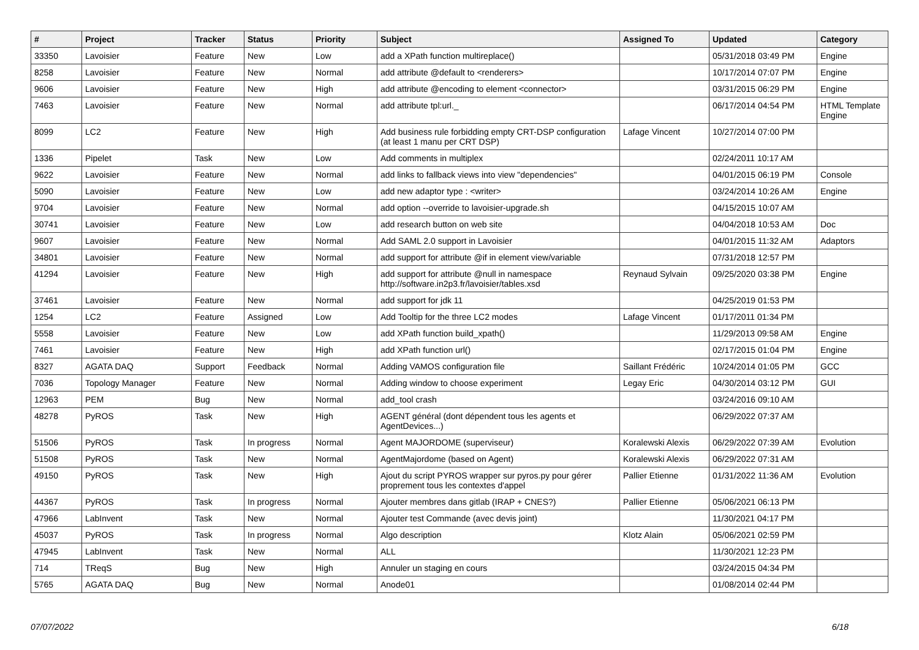| # | Project | Tracker | Status | Priority | Subject | Assigned To | Updated | Category |
| --- | --- | --- | --- | --- | --- | --- | --- | --- |
| 33350 | Lavoisier | Feature | New | Low | add a XPath function multireplace() | | 05/31/2018 03:49 PM | Engine |
| 8258 | Lavoisier | Feature | New | Normal | add attribute @default to <renderers> | | 10/17/2014 07:07 PM | Engine |
| 9606 | Lavoisier | Feature | New | High | add attribute @encoding to element <connector> | | 03/31/2015 06:29 PM | Engine |
| 7463 | Lavoisier | Feature | New | Normal | add attribute tpl:url._ | | 06/17/2014 04:54 PM | HTML Template Engine |
| 8099 | LC2 | Feature | New | High | Add business rule forbidding empty CRT-DSP configuration (at least 1 manu per CRT DSP) | Lafage Vincent | 10/27/2014 07:00 PM | |
| 1336 | Pipelet | Task | New | Low | Add comments in multiplex | | 02/24/2011 10:17 AM | |
| 9622 | Lavoisier | Feature | New | Normal | add links to fallback views into view "dependencies" | | 04/01/2015 06:19 PM | Console |
| 5090 | Lavoisier | Feature | New | Low | add new adaptor type : <writer> | | 03/24/2014 10:26 AM | Engine |
| 9704 | Lavoisier | Feature | New | Normal | add option --override to lavoisier-upgrade.sh | | 04/15/2015 10:07 AM | |
| 30741 | Lavoisier | Feature | New | Low | add research button on web site | | 04/04/2018 10:53 AM | Doc |
| 9607 | Lavoisier | Feature | New | Normal | Add SAML 2.0 support in Lavoisier | | 04/01/2015 11:32 AM | Adaptors |
| 34801 | Lavoisier | Feature | New | Normal | add support for attribute @if in element view/variable | | 07/31/2018 12:57 PM | |
| 41294 | Lavoisier | Feature | New | High | add support for attribute @null in namespace http://software.in2p3.fr/lavoisier/tables.xsd | Reynaud Sylvain | 09/25/2020 03:38 PM | Engine |
| 37461 | Lavoisier | Feature | New | Normal | add support for jdk 11 | | 04/25/2019 01:53 PM | |
| 1254 | LC2 | Feature | Assigned | Low | Add Tooltip for the three LC2 modes | Lafage Vincent | 01/17/2011 01:34 PM | |
| 5558 | Lavoisier | Feature | New | Low | add XPath function build_xpath() | | 11/29/2013 09:58 AM | Engine |
| 7461 | Lavoisier | Feature | New | High | add XPath function url() | | 02/17/2015 01:04 PM | Engine |
| 8327 | AGATA DAQ | Support | Feedback | Normal | Adding VAMOS configuration file | Saillant Frédéric | 10/24/2014 01:05 PM | GCC |
| 7036 | Topology Manager | Feature | New | Normal | Adding window to choose experiment | Legay Eric | 04/30/2014 03:12 PM | GUI |
| 12963 | PEM | Bug | New | Normal | add_tool crash | | 03/24/2016 09:10 AM | |
| 48278 | PyROS | Task | New | High | AGENT général (dont dépendent tous les agents et AgentDevices...) | | 06/29/2022 07:37 AM | |
| 51506 | PyROS | Task | In progress | Normal | Agent MAJORDOME (superviseur) | Koralewski Alexis | 06/29/2022 07:39 AM | Evolution |
| 51508 | PyROS | Task | New | Normal | AgentMajordome (based on Agent) | Koralewski Alexis | 06/29/2022 07:31 AM | |
| 49150 | PyROS | Task | New | High | Ajout du script PYROS wrapper sur pyros.py pour gérer proprement tous les contextes d'appel | Pallier Etienne | 01/31/2022 11:36 AM | Evolution |
| 44367 | PyROS | Task | In progress | Normal | Ajouter membres dans gitlab (IRAP + CNES?) | Pallier Etienne | 05/06/2021 06:13 PM | |
| 47966 | LabInvent | Task | New | Normal | Ajouter test Commande (avec devis joint) | | 11/30/2021 04:17 PM | |
| 45037 | PyROS | Task | In progress | Normal | Algo description | Klotz Alain | 05/06/2021 02:59 PM | |
| 47945 | LabInvent | Task | New | Normal | ALL | | 11/30/2021 12:23 PM | |
| 714 | TReqS | Bug | New | High | Annuler un staging en cours | | 03/24/2015 04:34 PM | |
| 5765 | AGATA DAQ | Bug | New | Normal | Anode01 | | 01/08/2014 02:44 PM | |
07/07/2022 6/18